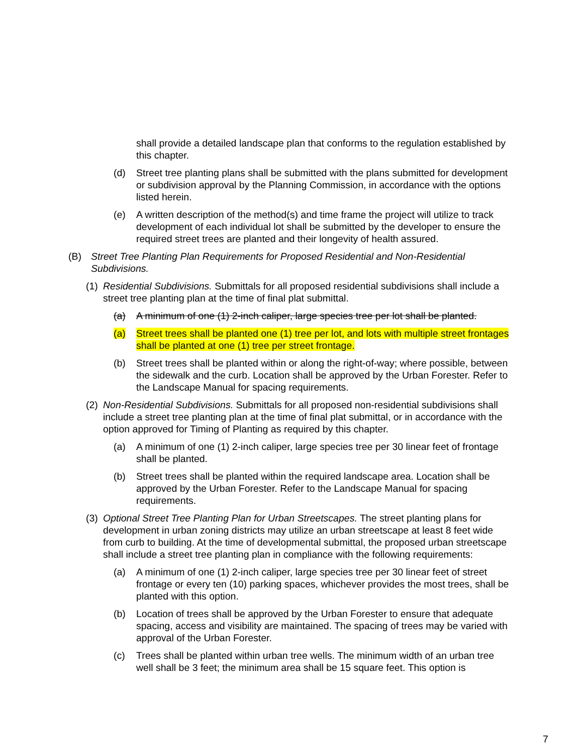shall provide a detailed landscape plan that conforms to the regulation established by this chapter.
(d) Street tree planting plans shall be submitted with the plans submitted for development or subdivision approval by the Planning Commission, in accordance with the options listed herein.
(e) A written description of the method(s) and time frame the project will utilize to track development of each individual lot shall be submitted by the developer to ensure the required street trees are planted and their longevity of health assured.
(B) Street Tree Planting Plan Requirements for Proposed Residential and Non-Residential Subdivisions.
(1) Residential Subdivisions. Submittals for all proposed residential subdivisions shall include a street tree planting plan at the time of final plat submittal.
(a) A minimum of one (1) 2-inch caliper, large species tree per lot shall be planted.
(a) Street trees shall be planted one (1) tree per lot, and lots with multiple street frontages shall be planted at one (1) tree per street frontage.
(b) Street trees shall be planted within or along the right-of-way; where possible, between the sidewalk and the curb. Location shall be approved by the Urban Forester. Refer to the Landscape Manual for spacing requirements.
(2) Non-Residential Subdivisions. Submittals for all proposed non-residential subdivisions shall include a street tree planting plan at the time of final plat submittal, or in accordance with the option approved for Timing of Planting as required by this chapter.
(a) A minimum of one (1) 2-inch caliper, large species tree per 30 linear feet of frontage shall be planted.
(b) Street trees shall be planted within the required landscape area. Location shall be approved by the Urban Forester. Refer to the Landscape Manual for spacing requirements.
(3) Optional Street Tree Planting Plan for Urban Streetscapes. The street planting plans for development in urban zoning districts may utilize an urban streetscape at least 8 feet wide from curb to building. At the time of developmental submittal, the proposed urban streetscape shall include a street tree planting plan in compliance with the following requirements:
(a) A minimum of one (1) 2-inch caliper, large species tree per 30 linear feet of street frontage or every ten (10) parking spaces, whichever provides the most trees, shall be planted with this option.
(b) Location of trees shall be approved by the Urban Forester to ensure that adequate spacing, access and visibility are maintained. The spacing of trees may be varied with approval of the Urban Forester.
(c) Trees shall be planted within urban tree wells. The minimum width of an urban tree well shall be 3 feet; the minimum area shall be 15 square feet. This option is
7